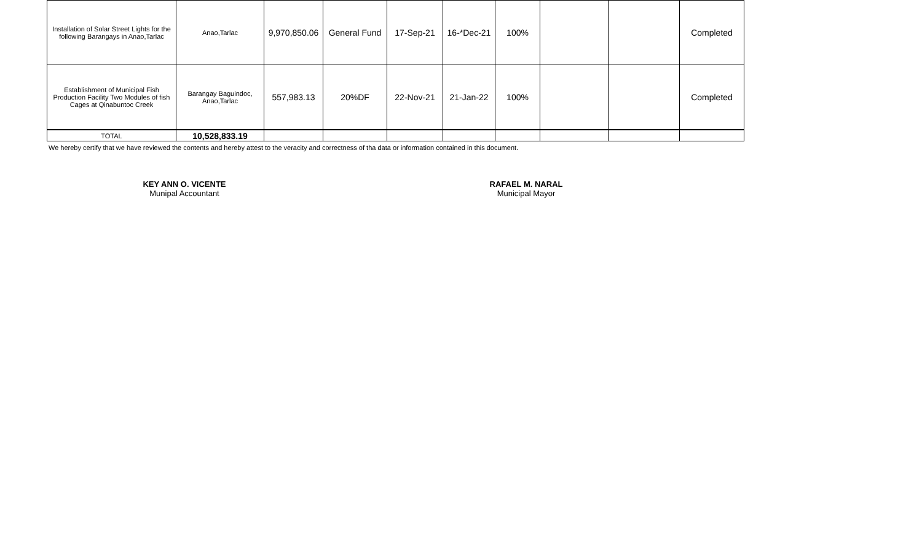| Installation of Solar Street Lights for the following Barangays in Anao,Tarlac | Anao,Tarlac | 9,970,850.06 | General Fund | 17-Sep-21 | 16-*Dec-21 | 100% | | | Completed |
| Establishment of Municipal Fish Production Facility Two Modules of fish Cages at Qinabuntoc Creek | Barangay Baguindoc, Anao,Tarlac | 557,983.13 | 20%DF | 22-Nov-21 | 21-Jan-22 | 100% | | | Completed |
| TOTAL | 10,528,833.19 | | | | | | | | |
We hereby certify that we have reviewed the contents and hereby attest to the veracity and correctness of tha data or information contained in this document.
KEY ANN O. VICENTE
Munipal Accountant
RAFAEL M. NARAL
Municipal Mayor